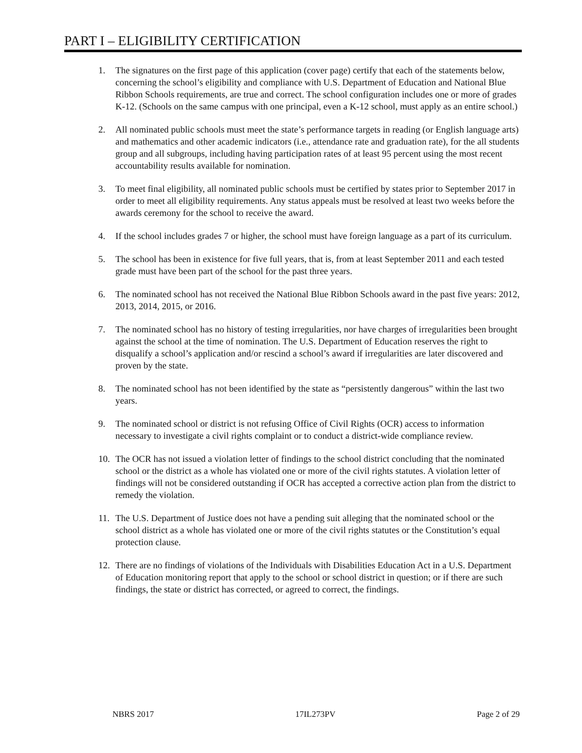PART I – ELIGIBILITY CERTIFICATION
1. The signatures on the first page of this application (cover page) certify that each of the statements below, concerning the school’s eligibility and compliance with U.S. Department of Education and National Blue Ribbon Schools requirements, are true and correct. The school configuration includes one or more of grades K-12. (Schools on the same campus with one principal, even a K-12 school, must apply as an entire school.)
2. All nominated public schools must meet the state’s performance targets in reading (or English language arts) and mathematics and other academic indicators (i.e., attendance rate and graduation rate), for the all students group and all subgroups, including having participation rates of at least 95 percent using the most recent accountability results available for nomination.
3. To meet final eligibility, all nominated public schools must be certified by states prior to September 2017 in order to meet all eligibility requirements. Any status appeals must be resolved at least two weeks before the awards ceremony for the school to receive the award.
4. If the school includes grades 7 or higher, the school must have foreign language as a part of its curriculum.
5. The school has been in existence for five full years, that is, from at least September 2011 and each tested grade must have been part of the school for the past three years.
6. The nominated school has not received the National Blue Ribbon Schools award in the past five years: 2012, 2013, 2014, 2015, or 2016.
7. The nominated school has no history of testing irregularities, nor have charges of irregularities been brought against the school at the time of nomination. The U.S. Department of Education reserves the right to disqualify a school’s application and/or rescind a school’s award if irregularities are later discovered and proven by the state.
8. The nominated school has not been identified by the state as “persistently dangerous” within the last two years.
9. The nominated school or district is not refusing Office of Civil Rights (OCR) access to information necessary to investigate a civil rights complaint or to conduct a district-wide compliance review.
10. The OCR has not issued a violation letter of findings to the school district concluding that the nominated school or the district as a whole has violated one or more of the civil rights statutes. A violation letter of findings will not be considered outstanding if OCR has accepted a corrective action plan from the district to remedy the violation.
11. The U.S. Department of Justice does not have a pending suit alleging that the nominated school or the school district as a whole has violated one or more of the civil rights statutes or the Constitution’s equal protection clause.
12. There are no findings of violations of the Individuals with Disabilities Education Act in a U.S. Department of Education monitoring report that apply to the school or school district in question; or if there are such findings, the state or district has corrected, or agreed to correct, the findings.
NBRS 2017 17IL273PV Page 2 of 29